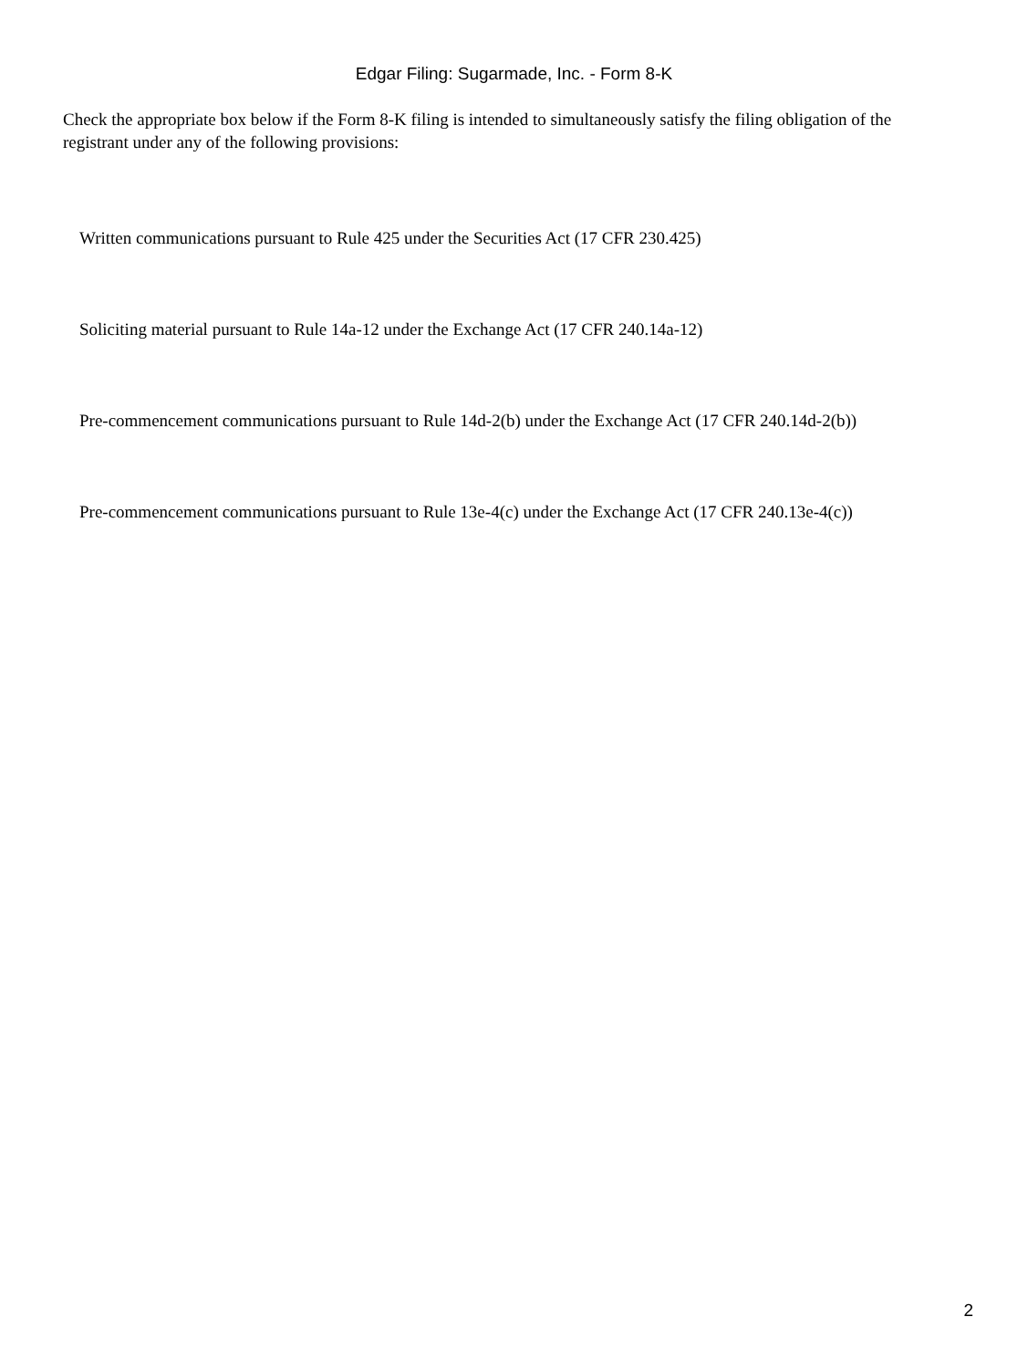Edgar Filing: Sugarmade, Inc. - Form 8-K
Check the appropriate box below if the Form 8-K filing is intended to simultaneously satisfy the filing obligation of the registrant under any of the following provisions:
Written communications pursuant to Rule 425 under the Securities Act (17 CFR 230.425)
Soliciting material pursuant to Rule 14a-12 under the Exchange Act (17 CFR 240.14a-12)
Pre-commencement communications pursuant to Rule 14d-2(b) under the Exchange Act (17 CFR 240.14d-2(b))
Pre-commencement communications pursuant to Rule 13e-4(c) under the Exchange Act (17 CFR 240.13e-4(c))
2